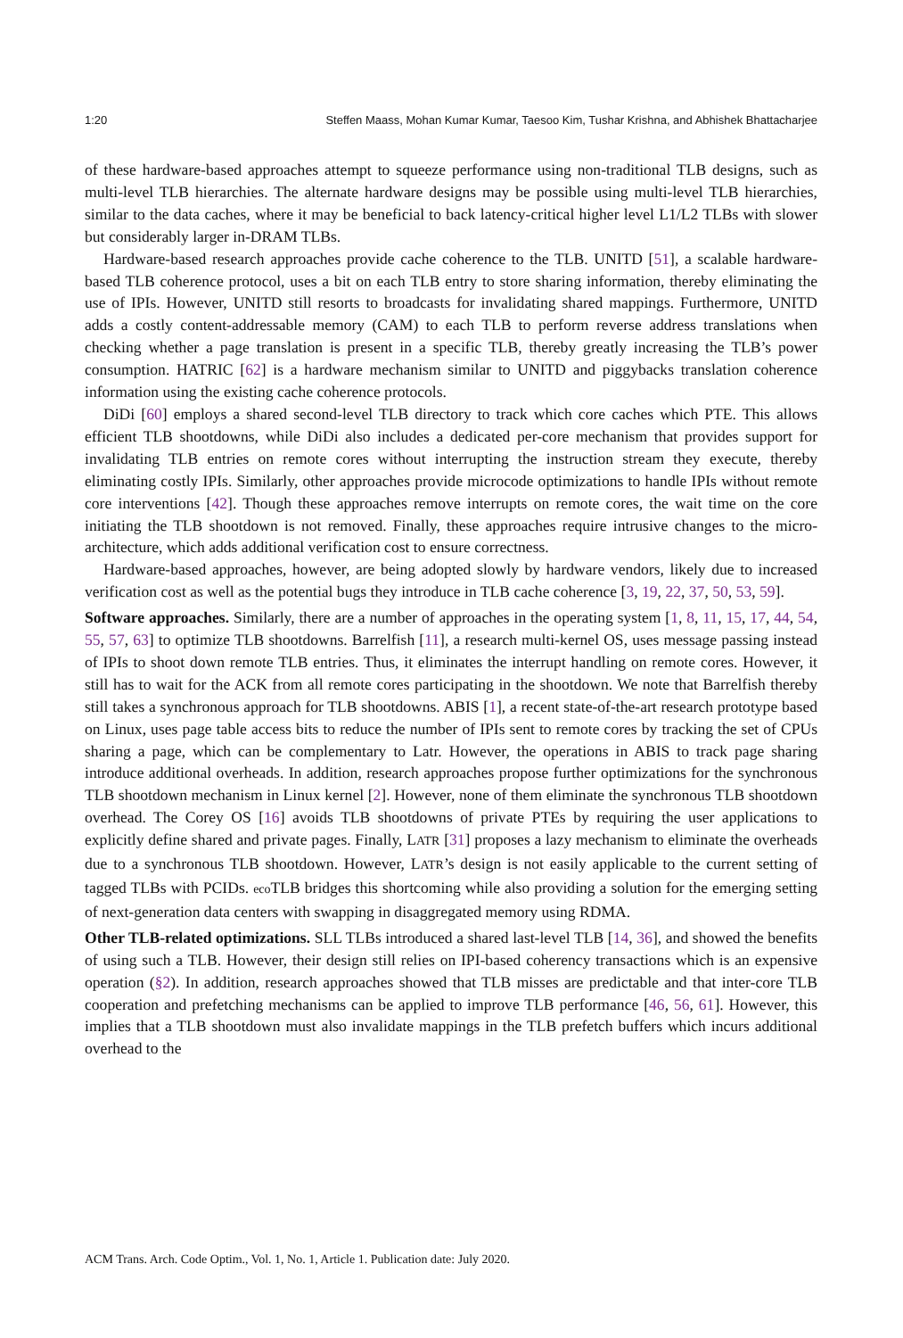1:20 Steffen Maass, Mohan Kumar Kumar, Taesoo Kim, Tushar Krishna, and Abhishek Bhattacharjee
of these hardware-based approaches attempt to squeeze performance using non-traditional TLB designs, such as multi-level TLB hierarchies. The alternate hardware designs may be possible using multi-level TLB hierarchies, similar to the data caches, where it may be beneficial to back latency-critical higher level L1/L2 TLBs with slower but considerably larger in-DRAM TLBs.
Hardware-based research approaches provide cache coherence to the TLB. UNITD [51], a scalable hardware-based TLB coherence protocol, uses a bit on each TLB entry to store sharing information, thereby eliminating the use of IPIs. However, UNITD still resorts to broadcasts for invalidating shared mappings. Furthermore, UNITD adds a costly content-addressable memory (CAM) to each TLB to perform reverse address translations when checking whether a page translation is present in a specific TLB, thereby greatly increasing the TLB’s power consumption. HATRIC [62] is a hardware mechanism similar to UNITD and piggybacks translation coherence information using the existing cache coherence protocols.
DiDi [60] employs a shared second-level TLB directory to track which core caches which PTE. This allows efficient TLB shootdowns, while DiDi also includes a dedicated per-core mechanism that provides support for invalidating TLB entries on remote cores without interrupting the instruction stream they execute, thereby eliminating costly IPIs. Similarly, other approaches provide microcode optimizations to handle IPIs without remote core interventions [42]. Though these approaches remove interrupts on remote cores, the wait time on the core initiating the TLB shootdown is not removed. Finally, these approaches require intrusive changes to the micro-architecture, which adds additional verification cost to ensure correctness.
Hardware-based approaches, however, are being adopted slowly by hardware vendors, likely due to increased verification cost as well as the potential bugs they introduce in TLB cache coherence [3, 19, 22, 37, 50, 53, 59].
Software approaches. Similarly, there are a number of approaches in the operating system [1, 8, 11, 15, 17, 44, 54, 55, 57, 63] to optimize TLB shootdowns. Barrelfish [11], a research multi-kernel OS, uses message passing instead of IPIs to shoot down remote TLB entries. Thus, it eliminates the interrupt handling on remote cores. However, it still has to wait for the ACK from all remote cores participating in the shootdown. We note that Barrelfish thereby still takes a synchronous approach for TLB shootdowns. ABIS [1], a recent state-of-the-art research prototype based on Linux, uses page table access bits to reduce the number of IPIs sent to remote cores by tracking the set of CPUs sharing a page, which can be complementary to Latr. However, the operations in ABIS to track page sharing introduce additional overheads. In addition, research approaches propose further optimizations for the synchronous TLB shootdown mechanism in Linux kernel [2]. However, none of them eliminate the synchronous TLB shootdown overhead. The Corey OS [16] avoids TLB shootdowns of private PTEs by requiring the user applications to explicitly define shared and private pages. Finally, LATR [31] proposes a lazy mechanism to eliminate the overheads due to a synchronous TLB shootdown. However, LATR’s design is not easily applicable to the current setting of tagged TLBs with PCIDs. eco TLB bridges this shortcoming while also providing a solution for the emerging setting of next-generation data centers with swapping in disaggregated memory using RDMA.
Other TLB-related optimizations. SLL TLBs introduced a shared last-level TLB [14, 36], and showed the benefits of using such a TLB. However, their design still relies on IPI-based coherency transactions which is an expensive operation (§2). In addition, research approaches showed that TLB misses are predictable and that inter-core TLB cooperation and prefetching mechanisms can be applied to improve TLB performance [46, 56, 61]. However, this implies that a TLB shootdown must also invalidate mappings in the TLB prefetch buffers which incurs additional overhead to the
ACM Trans. Arch. Code Optim., Vol. 1, No. 1, Article 1. Publication date: July 2020.